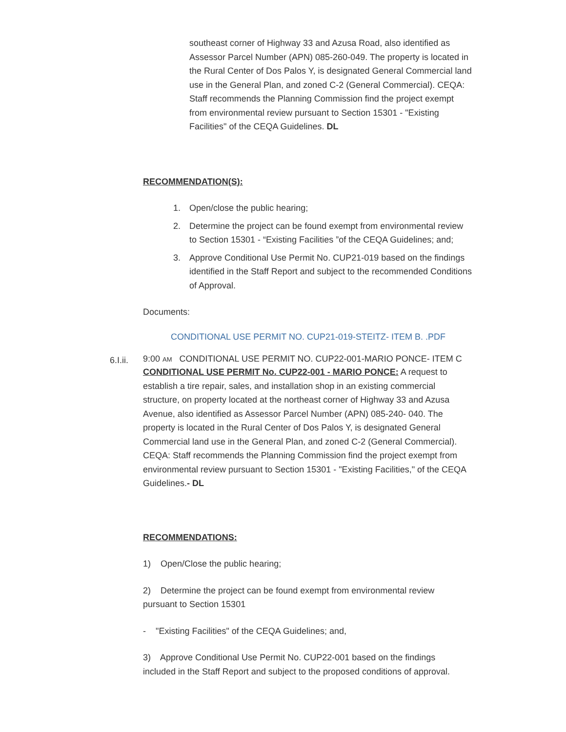southeast corner of Highway 33 and Azusa Road, also identified as Assessor Parcel Number (APN) 085-260-049. The property is located in the Rural Center of Dos Palos Y, is designated General Commercial land use in the General Plan, and zoned C-2 (General Commercial). CEQA: Staff recommends the Planning Commission find the project exempt from environmental review pursuant to Section 15301 - "Existing Facilities" of the CEQA Guidelines. DL
RECOMMENDATION(S):
1. Open/close the public hearing;
2. Determine the project can be found exempt from environmental review to Section 15301 - “Existing Facilities ”of the CEQA Guidelines; and;
3. Approve Conditional Use Permit No. CUP21-019 based on the findings identified in the Staff Report and subject to the recommended Conditions of Approval.
Documents:
CONDITIONAL USE PERMIT NO. CUP21-019-STEITZ- ITEM B. .PDF
6.I.ii.
9:00 AM CONDITIONAL USE PERMIT NO. CUP22-001-MARIO PONCE- ITEM C
CONDITIONAL USE PERMIT No. CUP22-001 - MARIO PONCE: A request to establish a tire repair, sales, and installation shop in an existing commercial structure, on property located at the northeast corner of Highway 33 and Azusa Avenue, also identified as Assessor Parcel Number (APN) 085-240- 040. The property is located in the Rural Center of Dos Palos Y, is designated General Commercial land use in the General Plan, and zoned C-2 (General Commercial). CEQA: Staff recommends the Planning Commission find the project exempt from environmental review pursuant to Section 15301 - "Existing Facilities," of the CEQA Guidelines.- DL
RECOMMENDATIONS:
1) Open/Close the public hearing;
2) Determine the project can be found exempt from environmental review pursuant to Section 15301
- "Existing Facilities" of the CEQA Guidelines; and,
3) Approve Conditional Use Permit No. CUP22-001 based on the findings included in the Staff Report and subject to the proposed conditions of approval.